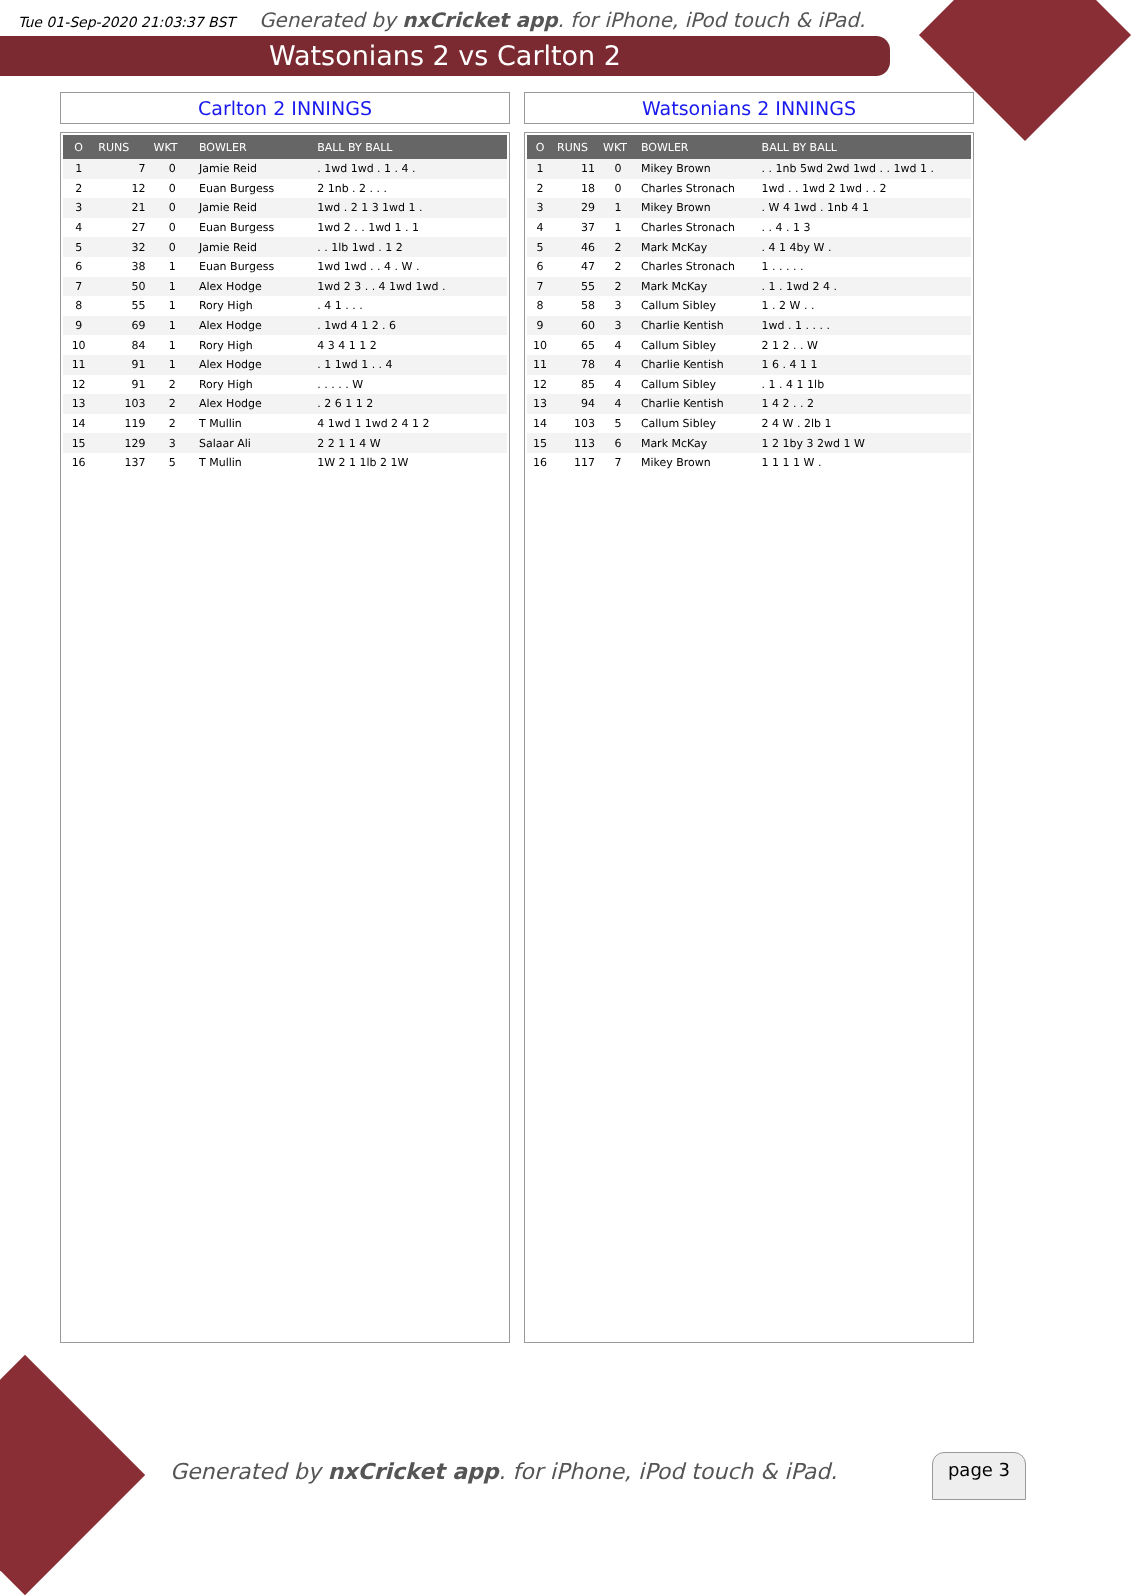Tue 01-Sep-2020 21:03:37 BST Generated by nxCricket app. for iPhone, iPod touch & iPad.
Watsonians 2 vs Carlton 2
Carlton 2 INNINGS
| O | RUNS | WKT | BOWLER | BALL BY BALL |
| --- | --- | --- | --- | --- |
| 1 | 7 | 0 | Jamie Reid | . 1wd 1wd . 1 . 4 . |
| 2 | 12 | 0 | Euan Burgess | 2 1nb . 2 . . . |
| 3 | 21 | 0 | Jamie Reid | 1wd . 2 1 3 1wd 1 . |
| 4 | 27 | 0 | Euan Burgess | 1wd 2 . . 1wd 1 . 1 |
| 5 | 32 | 0 | Jamie Reid | . . 1lb 1wd . 1 2 |
| 6 | 38 | 1 | Euan Burgess | 1wd 1wd . . 4 . W . |
| 7 | 50 | 1 | Alex Hodge | 1wd 2 3 . . 4 1wd 1wd . |
| 8 | 55 | 1 | Rory High | . 4 1 . . . |
| 9 | 69 | 1 | Alex Hodge | . 1wd 4 1 2 . 6 |
| 10 | 84 | 1 | Rory High | 4 3 4 1 1 2 |
| 11 | 91 | 1 | Alex Hodge | . 1 1wd 1 . . 4 |
| 12 | 91 | 2 | Rory High | . . . . . W |
| 13 | 103 | 2 | Alex Hodge | . 2 6 1 1 2 |
| 14 | 119 | 2 | T Mullin | 4 1wd 1 1wd 2 4 1 2 |
| 15 | 129 | 3 | Salaar Ali | 2 2 1 1 4 W |
| 16 | 137 | 5 | T Mullin | 1W 2 1 1lb 2 1W |
Watsonians 2 INNINGS
| O | RUNS | WKT | BOWLER | BALL BY BALL |
| --- | --- | --- | --- | --- |
| 1 | 11 | 0 | Mikey Brown | . . 1nb 5wd 2wd 1wd . . 1wd 1 . |
| 2 | 18 | 0 | Charles Stronach | 1wd . . 1wd 2 1wd . . 2 |
| 3 | 29 | 1 | Mikey Brown | . W 4 1wd . 1nb 4 1 |
| 4 | 37 | 1 | Charles Stronach | . . 4 . 1 3 |
| 5 | 46 | 2 | Mark McKay | . 4 1 4by W . |
| 6 | 47 | 2 | Charles Stronach | 1 . . . . . |
| 7 | 55 | 2 | Mark McKay | . 1 . 1wd 2 4 . |
| 8 | 58 | 3 | Callum Sibley | 1 . 2 W . . |
| 9 | 60 | 3 | Charlie Kentish | 1wd . 1 . . . . |
| 10 | 65 | 4 | Callum Sibley | 2 1 2 . . W |
| 11 | 78 | 4 | Charlie Kentish | 1 6 . 4 1 1 |
| 12 | 85 | 4 | Callum Sibley | . 1 . 4 1 1lb |
| 13 | 94 | 4 | Charlie Kentish | 1 4 2 . . 2 |
| 14 | 103 | 5 | Callum Sibley | 2 4 W . 2lb 1 |
| 15 | 113 | 6 | Mark McKay | 1 2 1by 3 2wd 1 W |
| 16 | 117 | 7 | Mikey Brown | 1 1 1 1 W . |
Generated by nxCricket app. for iPhone, iPod touch & iPad.
page 3